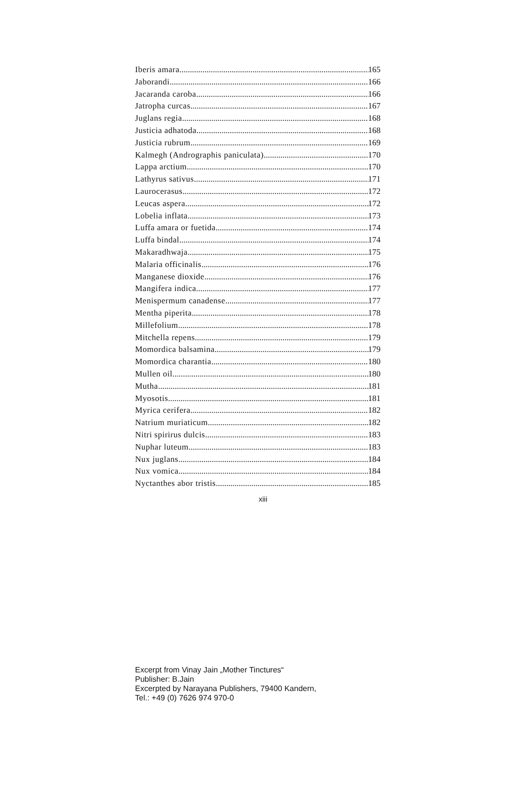Iberis amara 165
Jaborandi 166
Jacaranda caroba 166
Jatropha curcas 167
Juglans regia 168
Justicia adhatoda 168
Justicia rubrum 169
Kalmegh (Andrographis paniculata) 170
Lappa arctium 170
Lathyrus sativus 171
Laurocerasus 172
Leucas aspera 172
Lobelia inflata 173
Luffa amara or fuetida 174
Luffa bindal 174
Makaradhwaja 175
Malaria officinalis 176
Manganese dioxide 176
Mangifera indica 177
Menispermum canadense 177
Mentha piperita 178
Millefolium 178
Mitchella repens 179
Momordica balsamina 179
Momordica charantia 180
Mullen oil 180
Mutha 181
Myosotis 181
Myrica cerifera 182
Natrium muriaticum 182
Nitri spirirus dulcis 183
Nuphar luteum 183
Nux juglans 184
Nux vomica 184
Nyctanthes abor tristis 185
xiii
Excerpt from Vinay Jain „Mother Tinctures“
Publisher: B.Jain
Excerpted by Narayana Publishers, 79400 Kandern,
Tel.: +49 (0) 7626 974 970-0